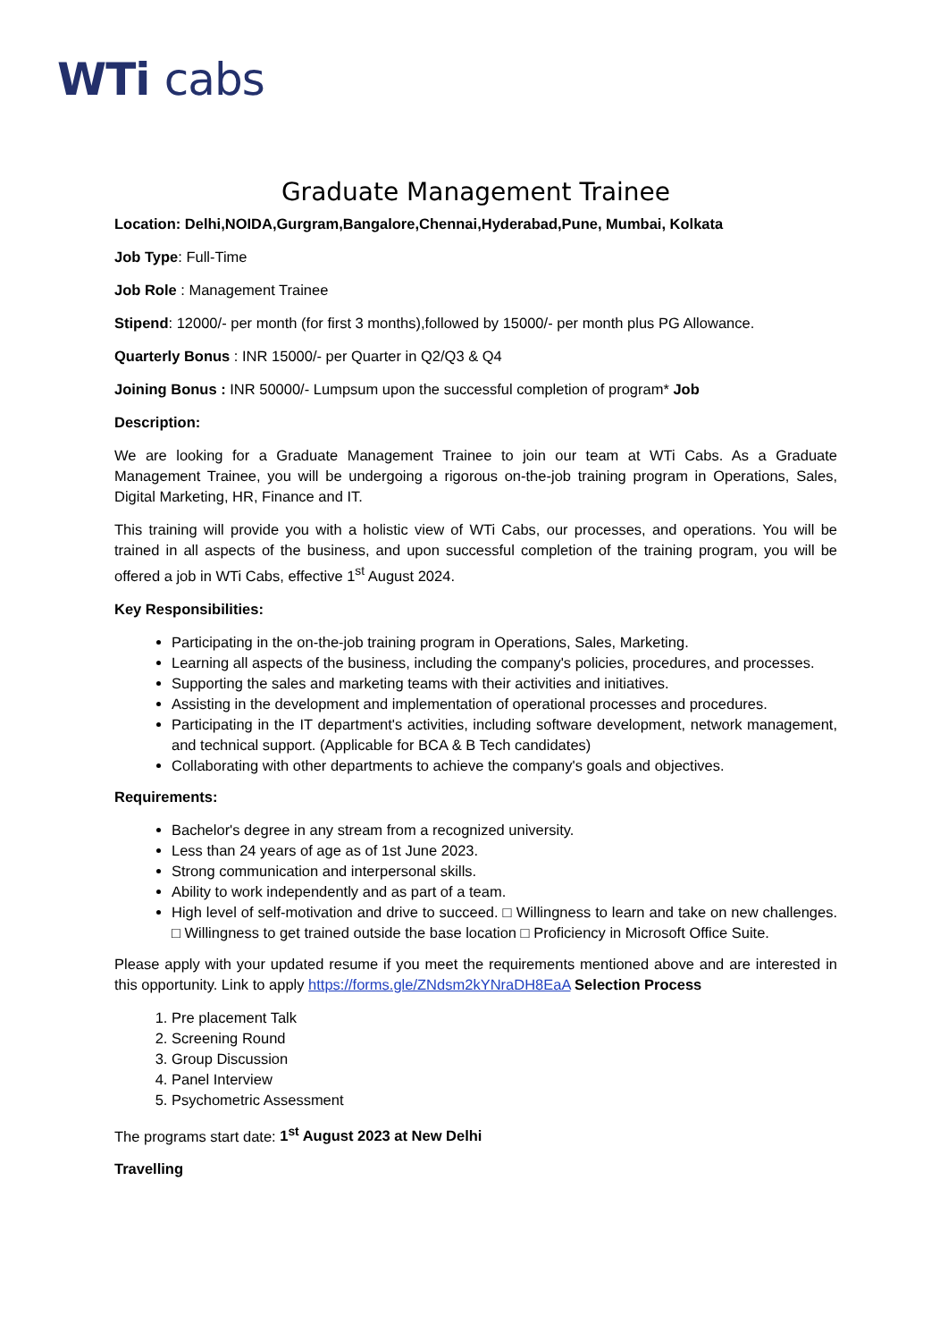WTi cabs
Graduate Management Trainee
Location: Delhi,NOIDA,Gurgram,Bangalore,Chennai,Hyderabad,Pune, Mumbai, Kolkata
Job Type: Full-Time
Job Role : Management Trainee
Stipend: 12000/- per month (for first 3 months),followed by 15000/- per month plus PG Allowance.
Quarterly Bonus : INR 15000/- per Quarter in Q2/Q3 & Q4
Joining Bonus : INR 50000/- Lumpsum upon the successful completion of program* Job
Description:
We are looking for a Graduate Management Trainee to join our team at WTi Cabs. As a Graduate Management Trainee, you will be undergoing a rigorous on-the-job training program in Operations, Sales, Digital Marketing, HR, Finance and IT.
This training will provide you with a holistic view of WTi Cabs, our processes, and operations. You will be trained in all aspects of the business, and upon successful completion of the training program, you will be offered a job in WTi Cabs, effective 1<sup>st</sup> August 2024.
Key Responsibilities:
Participating in the on-the-job training program in Operations, Sales, Marketing.
Learning all aspects of the business, including the company's policies, procedures, and processes.
Supporting the sales and marketing teams with their activities and initiatives.
Assisting in the development and implementation of operational processes and procedures.
Participating in the IT department's activities, including software development, network management, and technical support. (Applicable for BCA & B Tech candidates)
Collaborating with other departments to achieve the company's goals and objectives.
Requirements:
Bachelor's degree in any stream from a recognized university.
Less than 24 years of age as of 1st June 2023.
Strong communication and interpersonal skills.
Ability to work independently and as part of a team.
High level of self-motivation and drive to succeed. □ Willingness to learn and take on new challenges. □ Willingness to get trained outside the base location □ Proficiency in Microsoft Office Suite.
Please apply with your updated resume if you meet the requirements mentioned above and are interested in this opportunity. Link to apply https://forms.gle/ZNdsm2kYNraDH8EaA Selection Process
1. Pre placement Talk
2. Screening Round
3. Group Discussion
4. Panel Interview
5. Psychometric Assessment
The programs start date: 1<sup>st</sup> August 2023 at New Delhi
Travelling